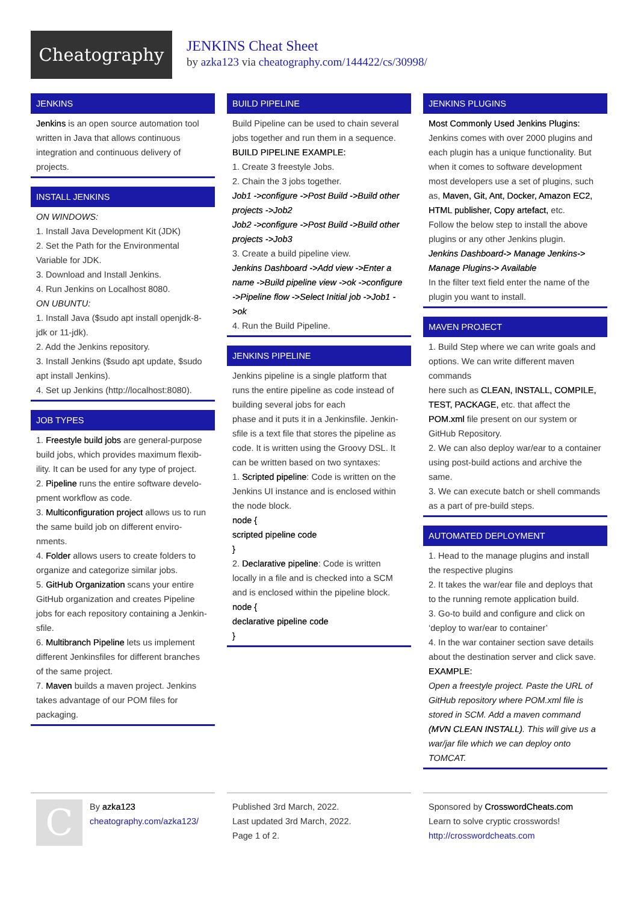Cheatography
JENKINS Cheat Sheet
by azka123 via cheatography.com/144422/cs/30998/
JENKINS
Jenkins is an open source automation tool written in Java that allows continuous integration and continuous delivery of projects.
INSTALL JENKINS
ON WINDOWS:
1. Install Java Development Kit (JDK)
2. Set the Path for the Environmental Variable for JDK.
3. Download and Install Jenkins.
4. Run Jenkins on Localhost 8080.
ON UBUNTU:
1. Install Java ($sudo apt install openjdk-8-jdk or 11-jdk).
2. Add the Jenkins repository.
3. Install Jenkins ($sudo apt update, $sudo apt install Jenkins).
4. Set up Jenkins (http://localhost:8080).
JOB TYPES
1. Freestyle build jobs are general-purpose build jobs, which provides maximum flexib­ility. It can be used for any type of project.
2. Pipeline runs the entire software develo­pment workflow as code.
3. Multiconfiguration project allows us to run the same build job on different enviro­nments.
4. Folder allows users to create folders to organize and categorize similar jobs.
5. GitHub Organization scans your entire GitHub organization and creates Pipeline jobs for each repository containing a Jenkin­sfile.
6. Multibranch Pipeline lets us implement different Jenkinsfiles for different branches of the same project.
7. Maven builds a maven project. Jenkins takes advantage of our POM files for packaging.
BUILD PIPELINE
Build Pipeline can be used to chain several jobs together and run them in a sequence.
BUILD PIPELINE EXAMPLE:
1. Create 3 freestyle Jobs.
2. Chain the 3 jobs together.
Job1 ->configure ->Post Build ->Build other projects ->Job2
Job2 ->configure ->Post Build ->Build other projects ->Job3
3. Create a build pipeline view.
Jenkins Dashboard ->Add view ->Enter a name ->Build pipeline view ->ok ->configure ->Pipeline flow ->Select Initial job ->Job1 ->ok
4. Run the Build Pipeline.
JENKINS PIPELINE
Jenkins pipeline is a single platform that runs the entire pipeline as code instead of building several jobs for each
phase and it puts it in a Jenkinsfile. Jenkin­sfile is a text file that stores the pipeline as code. It is written using the Groovy DSL. It can be written based on two syntaxes:
1. Scripted pipeline: Code is written on the Jenkins UI instance and is enclosed within the node block.
node {
scripted pipeline code
}
2. Declarative pipeline: Code is written locally in a file and is checked into a SCM and is enclosed within the pipeline block.
node {
declarative pipeline code
}
JENKINS PLUGINS
Most Commonly Used Jenkins Plugins:
Jenkins comes with over 2000 plugins and each plugin has a unique functionality. But when it comes to software development most developers use a set of plugins, such as, Maven, Git, Ant, Docker, Amazon EC2, HTML publisher, Copy artefact, etc.
Follow the below step to install the above plugins or any other Jenkins plugin.
Jenkins Dashboard-> Manage Jenkins-> Manage Plugins-> Available
In the filter text field enter the name of the plugin you want to install.
MAVEN PROJECT
1. Build Step where we can write goals and options. We can write different maven commands
here such as CLEAN, INSTALL, COMPILE, TEST, PACKAGE, etc. that affect the POM.xml file present on our system or GitHub Repository.
2. We can also deploy war/ear to a container using post-build actions and archive the same.
3. We can execute batch or shell commands as a part of pre-build steps.
AUTOMATED DEPLOYMENT
1. Head to the manage plugins and install the respective plugins
2. It takes the war/ear file and deploys that to the running remote application build.
3. Go-to build and configure and click on ‘deploy to war/ear to container’
4. In the war container section save details about the destination server and click save.
EXAMPLE:
Open a freestyle project. Paste the URL of GitHub repository where POM.xml file is stored in SCM. Add a maven command (MVN CLEAN INSTALL). This will give us a war/jar file which we can deploy onto TOMCAT.
C
By azka123
cheatography.com/azka123/
Published 3rd March, 2022.
Last updated 3rd March, 2022.
Page 1 of 2.
Sponsored by CrosswordCheats.com
Learn to solve cryptic crosswords!
http://crosswordcheats.com